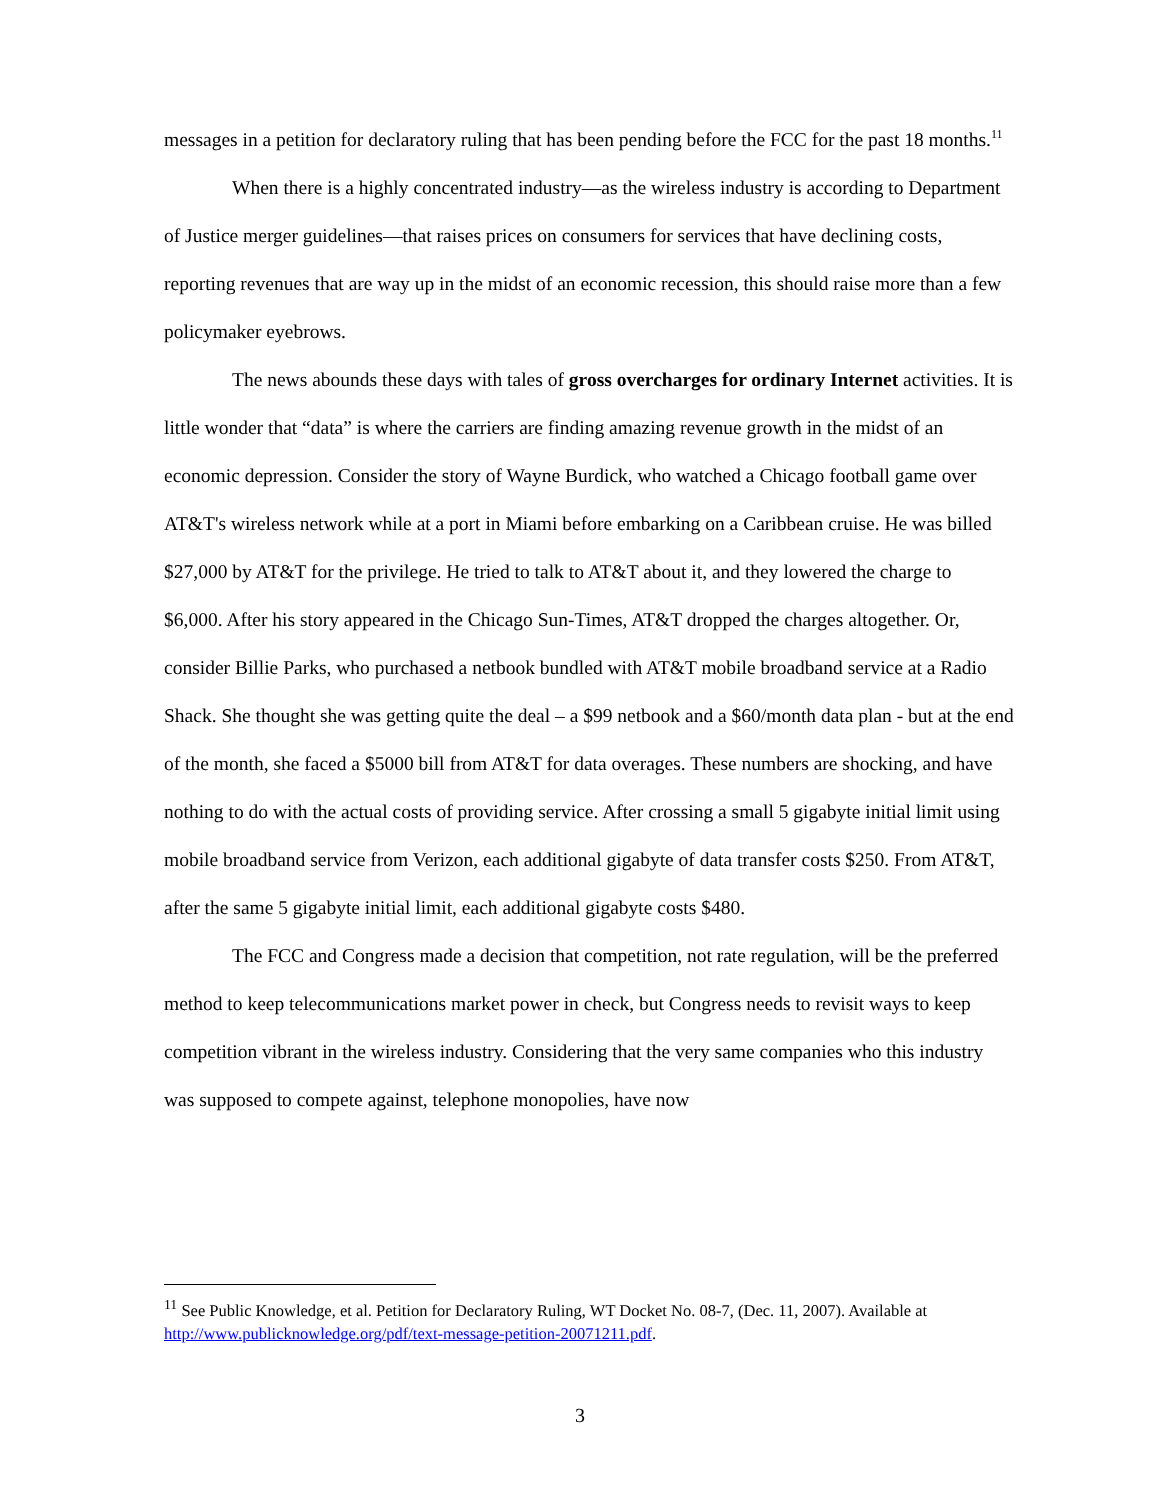messages in a petition for declaratory ruling that has been pending before the FCC for the past 18 months.<sup>11</sup>
When there is a highly concentrated industry—as the wireless industry is according to Department of Justice merger guidelines—that raises prices on consumers for services that have declining costs, reporting revenues that are way up in the midst of an economic recession, this should raise more than a few policymaker eyebrows.
The news abounds these days with tales of gross overcharges for ordinary Internet activities. It is little wonder that “data” is where the carriers are finding amazing revenue growth in the midst of an economic depression. Consider the story of Wayne Burdick, who watched a Chicago football game over AT&T's wireless network while at a port in Miami before embarking on a Caribbean cruise. He was billed $27,000 by AT&T for the privilege. He tried to talk to AT&T about it, and they lowered the charge to $6,000. After his story appeared in the Chicago Sun-Times, AT&T dropped the charges altogether. Or, consider Billie Parks, who purchased a netbook bundled with AT&T mobile broadband service at a Radio Shack. She thought she was getting quite the deal – a $99 netbook and a $60/month data plan - but at the end of the month, she faced a $5000 bill from AT&T for data overages. These numbers are shocking, and have nothing to do with the actual costs of providing service. After crossing a small 5 gigabyte initial limit using mobile broadband service from Verizon, each additional gigabyte of data transfer costs $250. From AT&T, after the same 5 gigabyte initial limit, each additional gigabyte costs $480.
The FCC and Congress made a decision that competition, not rate regulation, will be the preferred method to keep telecommunications market power in check, but Congress needs to revisit ways to keep competition vibrant in the wireless industry. Considering that the very same companies who this industry was supposed to compete against, telephone monopolies, have now
<sup>11</sup> See Public Knowledge, et al. Petition for Declaratory Ruling, WT Docket No. 08-7, (Dec. 11, 2007). Available at http://www.publicknowledge.org/pdf/text-message-petition-20071211.pdf.
3